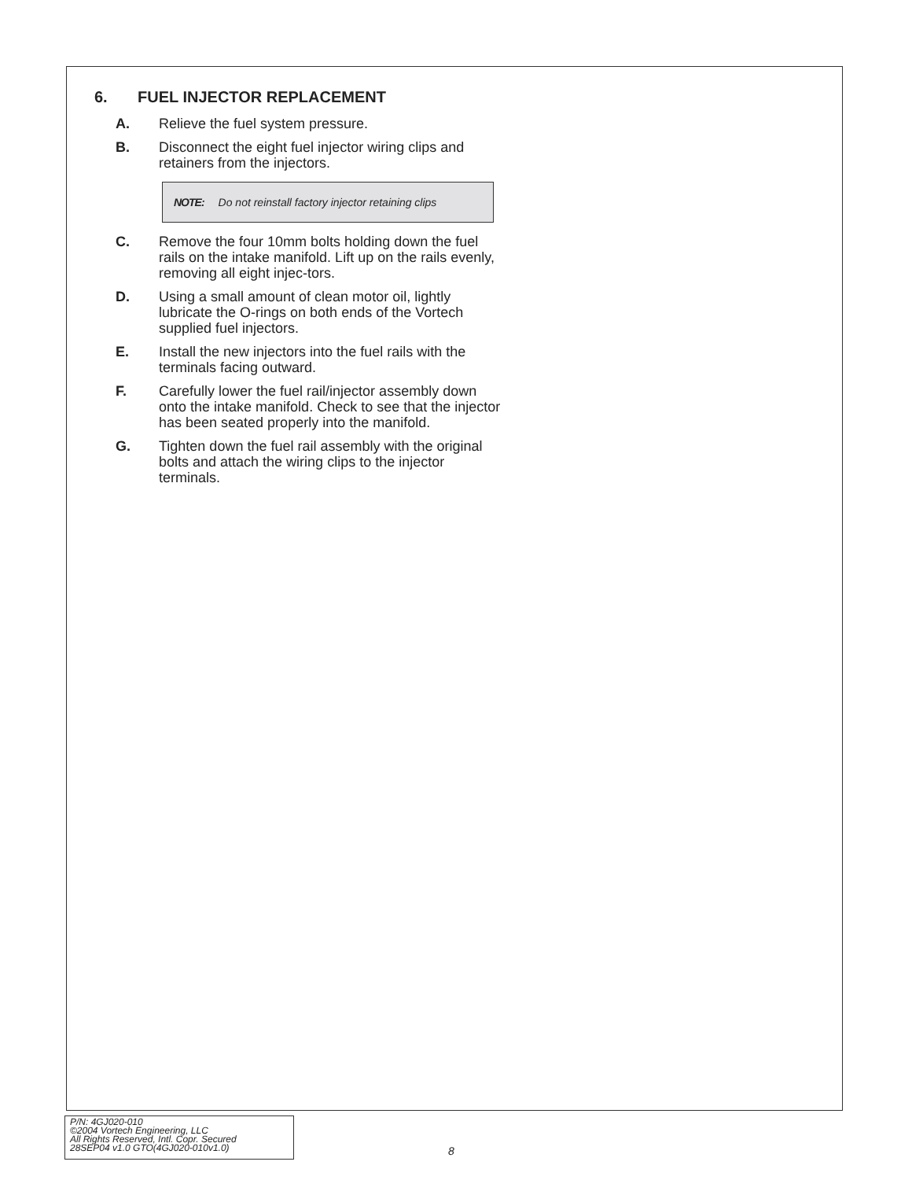6. FUEL INJECTOR REPLACEMENT
A. Relieve the fuel system pressure.
B. Disconnect the eight fuel injector wiring clips and retainers from the injectors.
NOTE: Do not reinstall factory injector retaining clips
C. Remove the four 10mm bolts holding down the fuel rails on the intake manifold. Lift up on the rails evenly, removing all eight injec-tors.
D. Using a small amount of clean motor oil, lightly lubricate the O-rings on both ends of the Vortech supplied fuel injectors.
E. Install the new injectors into the fuel rails with the terminals facing outward.
F. Carefully lower the fuel rail/injector assembly down onto the intake manifold. Check to see that the injector has been seated properly into the manifold.
G. Tighten down the fuel rail assembly with the original bolts and attach the wiring clips to the injector terminals.
P/N: 4GJ020-010
©2004 Vortech Engineering, LLC
All Rights Reserved, Intl. Copr. Secured
28SEP04 v1.0 GTO(4GJ020-010v1.0)
8